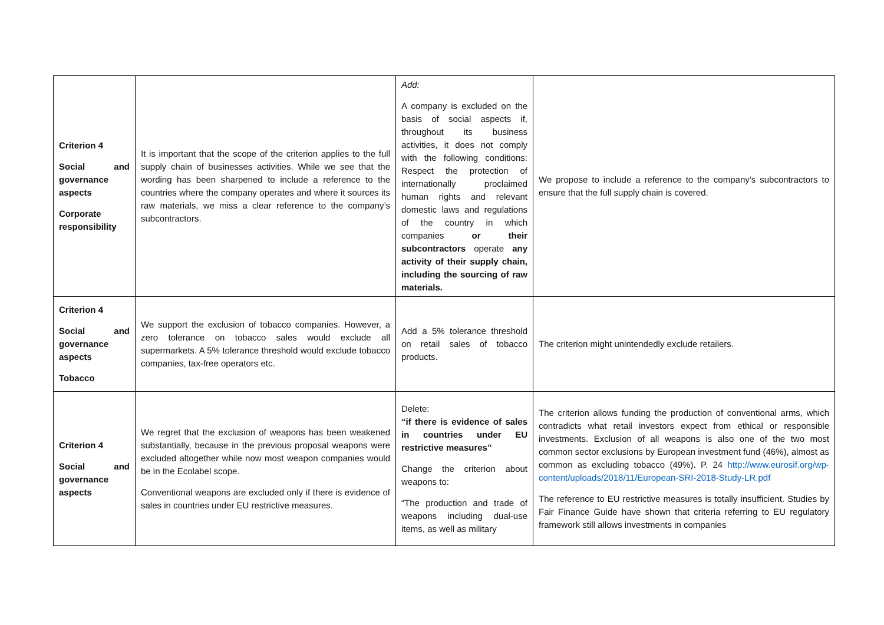| Criterion 4 Social and governance aspects Corporate responsibility | It is important that the scope of the criterion applies to the full supply chain of businesses activities. While we see that the wording has been sharpened to include a reference to the countries where the company operates and where it sources its raw materials, we miss a clear reference to the company’s subcontractors. | Add: A company is excluded on the basis of social aspects if, throughout its business activities, it does not comply with the following conditions: Respect the protection of internationally proclaimed human rights and relevant domestic laws and regulations of the country in which companies or their subcontractors operate any activity of their supply chain, including the sourcing of raw materials. | We propose to include a reference to the company’s subcontractors to ensure that the full supply chain is covered. |
| Criterion 4 Social and governance aspects Tobacco | We support the exclusion of tobacco companies. However, a zero tolerance on tobacco sales would exclude all supermarkets. A 5% tolerance threshold would exclude tobacco companies, tax-free operators etc. | Add a 5% tolerance threshold on retail sales of tobacco products. | The criterion might unintendedly exclude retailers. |
| Criterion 4 Social and governance aspects | We regret that the exclusion of weapons has been weakened substantially, because in the previous proposal weapons were excluded altogether while now most weapon companies would be in the Ecolabel scope. Conventional weapons are excluded only if there is evidence of sales in countries under EU restrictive measures. | Delete: “if there is evidence of sales in countries under EU restrictive measures” Change the criterion about weapons to: “The production and trade of weapons including dual-use items, as well as military | The criterion allows funding the production of conventional arms, which contradicts what retail investors expect from ethical or responsible investments. Exclusion of all weapons is also one of the two most common sector exclusions by European investment fund (46%), almost as common as excluding tobacco (49%). P. 24 http://www.eurosif.org/wp-content/uploads/2018/11/European-SRI-2018-Study-LR.pdf The reference to EU restrictive measures is totally insufficient. Studies by Fair Finance Guide have shown that criteria referring to EU regulatory framework still allows investments in companies |